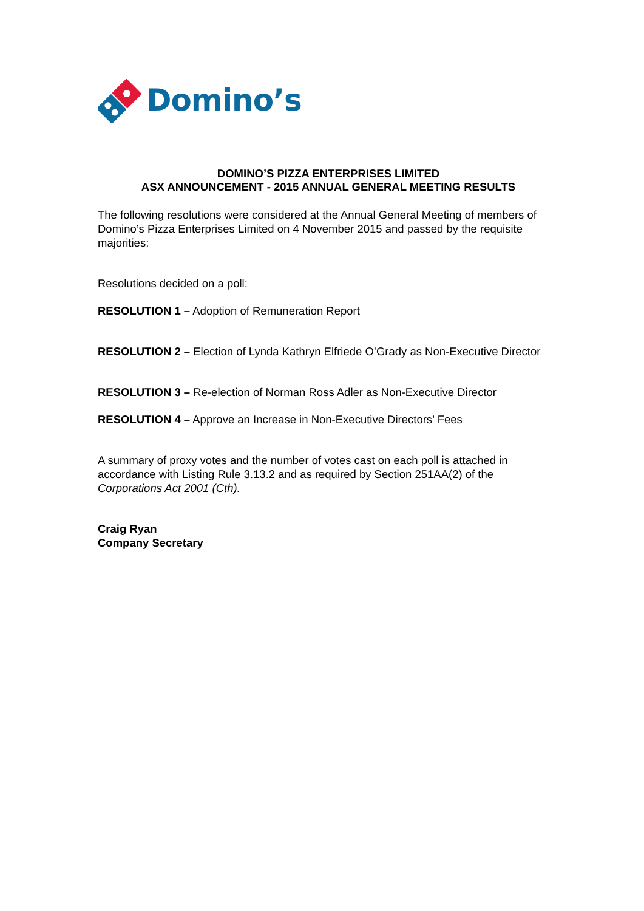Domino’s
DOMINO’S PIZZA ENTERPRISES LIMITED
ASX ANNOUNCEMENT - 2015 ANNUAL GENERAL MEETING RESULTS
The following resolutions were considered at the Annual General Meeting of members of Domino’s Pizza Enterprises Limited on 4 November 2015 and passed by the requisite majorities:
Resolutions decided on a poll:
RESOLUTION 1 – Adoption of Remuneration Report
RESOLUTION 2 – Election of Lynda Kathryn Elfriede O’Grady as Non-Executive Director
RESOLUTION 3 – Re-election of Norman Ross Adler as Non-Executive Director
RESOLUTION 4 – Approve an Increase in Non-Executive Directors’ Fees
A summary of proxy votes and the number of votes cast on each poll is attached in accordance with Listing Rule 3.13.2 and as required by Section 251AA(2) of the Corporations Act 2001 (Cth).
Craig Ryan
Company Secretary